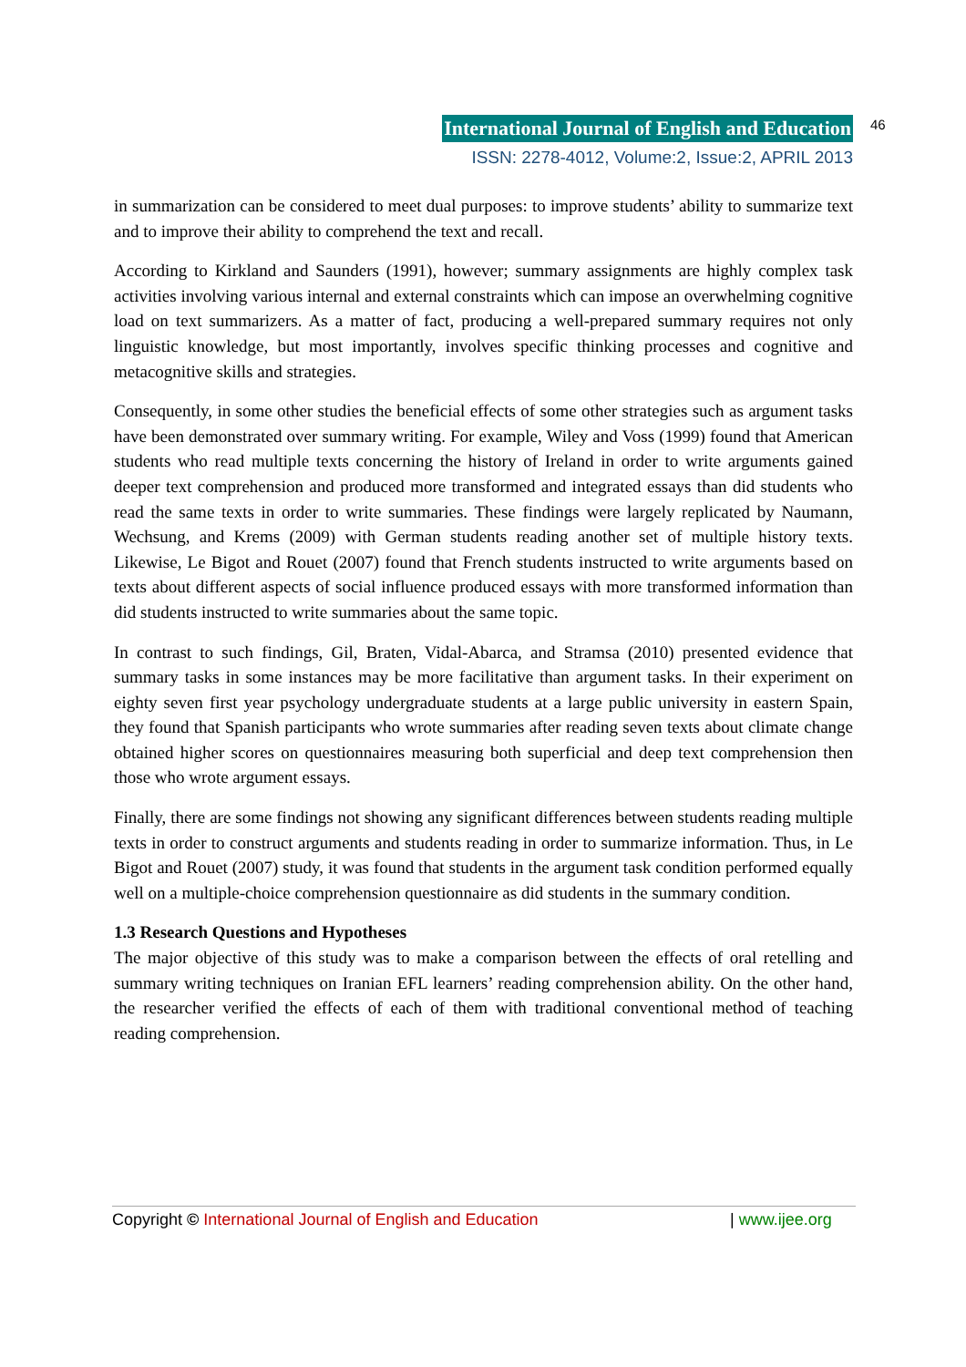International Journal of English and Education
ISSN: 2278-4012, Volume:2, Issue:2, APRIL 2013
46
in summarization can be considered to meet dual purposes: to improve students’ ability to summarize text and to improve their ability to comprehend the text and recall.
According to Kirkland and Saunders (1991), however; summary assignments are highly complex task activities involving various internal and external constraints which can impose an overwhelming cognitive load on text summarizers. As a matter of fact, producing a well-prepared summary requires not only linguistic knowledge, but most importantly, involves specific thinking processes and cognitive and metacognitive skills and strategies.
Consequently, in some other studies the beneficial effects of some other strategies such as argument tasks have been demonstrated over summary writing. For example, Wiley and Voss (1999) found that American students who read multiple texts concerning the history of Ireland in order to write arguments gained deeper text comprehension and produced more transformed and integrated essays than did students who read the same texts in order to write summaries. These findings were largely replicated by Naumann, Wechsung, and Krems (2009) with German students reading another set of multiple history texts. Likewise, Le Bigot and Rouet (2007) found that French students instructed to write arguments based on texts about different aspects of social influence produced essays with more transformed information than did students instructed to write summaries about the same topic.
In contrast to such findings, Gil, Braten, Vidal-Abarca, and Stramsa (2010) presented evidence that summary tasks in some instances may be more facilitative than argument tasks. In their experiment on eighty seven first year psychology undergraduate students at a large public university in eastern Spain, they found that Spanish participants who wrote summaries after reading seven texts about climate change obtained higher scores on questionnaires measuring both superficial and deep text comprehension then those who wrote argument essays.
Finally, there are some findings not showing any significant differences between students reading multiple texts in order to construct arguments and students reading in order to summarize information. Thus, in Le Bigot and Rouet (2007) study, it was found that students in the argument task condition performed equally well on a multiple-choice comprehension questionnaire as did students in the summary condition.
1.3 Research Questions and Hypotheses
The major objective of this study was to make a comparison between the effects of oral retelling and summary writing techniques on Iranian EFL learners’ reading comprehension ability. On the other hand, the researcher verified the effects of each of them with traditional conventional method of teaching reading comprehension.
Copyright © International Journal of English and Education | www.ijee.org